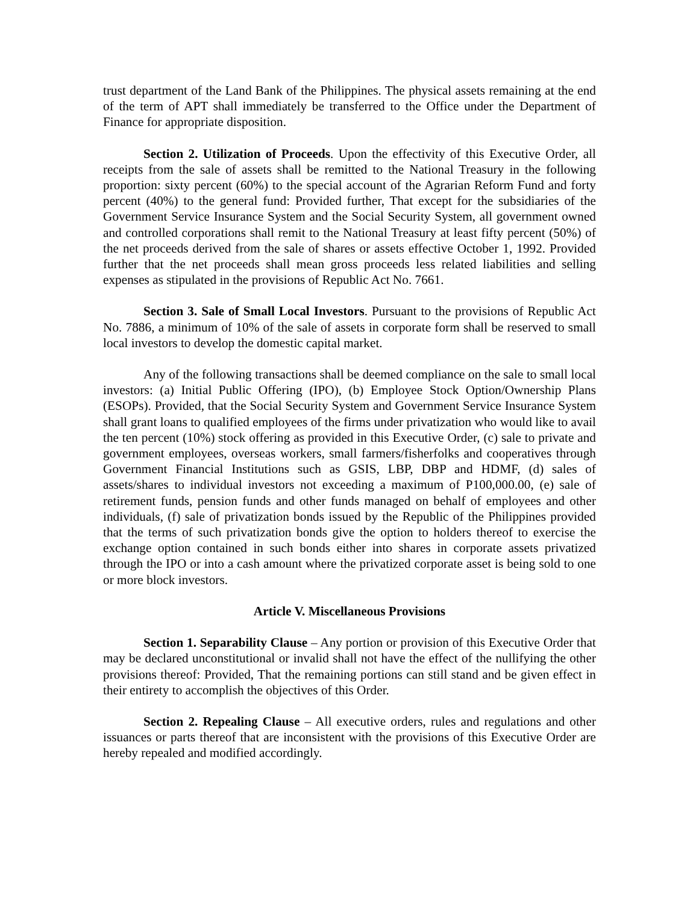trust department of the Land Bank of the Philippines. The physical assets remaining at the end of the term of APT shall immediately be transferred to the Office under the Department of Finance for appropriate disposition.
Section 2. Utilization of Proceeds. Upon the effectivity of this Executive Order, all receipts from the sale of assets shall be remitted to the National Treasury in the following proportion: sixty percent (60%) to the special account of the Agrarian Reform Fund and forty percent (40%) to the general fund: Provided further, That except for the subsidiaries of the Government Service Insurance System and the Social Security System, all government owned and controlled corporations shall remit to the National Treasury at least fifty percent (50%) of the net proceeds derived from the sale of shares or assets effective October 1, 1992. Provided further that the net proceeds shall mean gross proceeds less related liabilities and selling expenses as stipulated in the provisions of Republic Act No. 7661.
Section 3. Sale of Small Local Investors. Pursuant to the provisions of Republic Act No. 7886, a minimum of 10% of the sale of assets in corporate form shall be reserved to small local investors to develop the domestic capital market.
Any of the following transactions shall be deemed compliance on the sale to small local investors: (a) Initial Public Offering (IPO), (b) Employee Stock Option/Ownership Plans (ESOPs). Provided, that the Social Security System and Government Service Insurance System shall grant loans to qualified employees of the firms under privatization who would like to avail the ten percent (10%) stock offering as provided in this Executive Order, (c) sale to private and government employees, overseas workers, small farmers/fisherfolks and cooperatives through Government Financial Institutions such as GSIS, LBP, DBP and HDMF, (d) sales of assets/shares to individual investors not exceeding a maximum of P100,000.00, (e) sale of retirement funds, pension funds and other funds managed on behalf of employees and other individuals, (f) sale of privatization bonds issued by the Republic of the Philippines provided that the terms of such privatization bonds give the option to holders thereof to exercise the exchange option contained in such bonds either into shares in corporate assets privatized through the IPO or into a cash amount where the privatized corporate asset is being sold to one or more block investors.
Article V. Miscellaneous Provisions
Section 1. Separability Clause – Any portion or provision of this Executive Order that may be declared unconstitutional or invalid shall not have the effect of the nullifying the other provisions thereof: Provided, That the remaining portions can still stand and be given effect in their entirety to accomplish the objectives of this Order.
Section 2. Repealing Clause – All executive orders, rules and regulations and other issuances or parts thereof that are inconsistent with the provisions of this Executive Order are hereby repealed and modified accordingly.